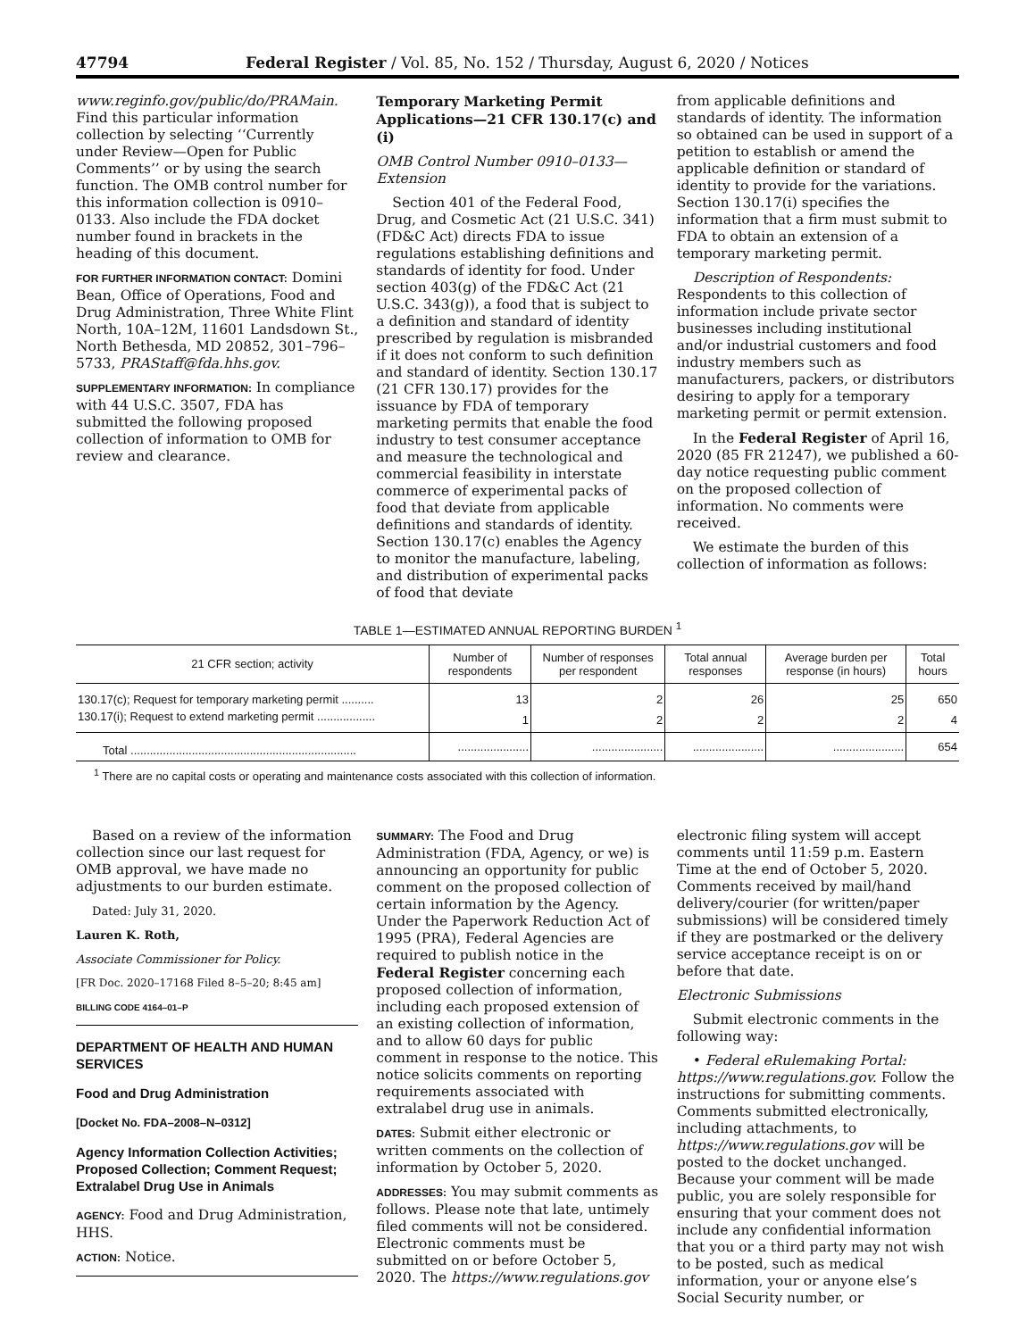47794 Federal Register / Vol. 85, No. 152 / Thursday, August 6, 2020 / Notices
www.reginfo.gov/public/do/PRAMain. Find this particular information collection by selecting ‘‘Currently under Review—Open for Public Comments’’ or by using the search function. The OMB control number for this information collection is 0910–0133. Also include the FDA docket number found in brackets in the heading of this document.
FOR FURTHER INFORMATION CONTACT: Domini Bean, Office of Operations, Food and Drug Administration, Three White Flint North, 10A–12M, 11601 Landsdown St., North Bethesda, MD 20852, 301–796–5733, PRAStaff@fda.hhs.gov.
SUPPLEMENTARY INFORMATION: In compliance with 44 U.S.C. 3507, FDA has submitted the following proposed collection of information to OMB for review and clearance.
Temporary Marketing Permit Applications—21 CFR 130.17(c) and (i)
OMB Control Number 0910–0133—Extension
Section 401 of the Federal Food, Drug, and Cosmetic Act (21 U.S.C. 341) (FD&C Act) directs FDA to issue regulations establishing definitions and standards of identity for food. Under section 403(g) of the FD&C Act (21 U.S.C. 343(g)), a food that is subject to a definition and standard of identity prescribed by regulation is misbranded if it does not conform to such definition and standard of identity. Section 130.17 (21 CFR 130.17) provides for the issuance by FDA of temporary marketing permits that enable the food industry to test consumer acceptance and measure the technological and commercial feasibility in interstate commerce of experimental packs of food that deviate from applicable definitions and standards of identity. Section 130.17(c) enables the Agency to monitor the manufacture, labeling, and distribution of experimental packs of food that deviate
from applicable definitions and standards of identity. The information so obtained can be used in support of a petition to establish or amend the applicable definition or standard of identity to provide for the variations. Section 130.17(i) specifies the information that a firm must submit to FDA to obtain an extension of a temporary marketing permit.
Description of Respondents: Respondents to this collection of information include private sector businesses including institutional and/or industrial customers and food industry members such as manufacturers, packers, or distributors desiring to apply for a temporary marketing permit or permit extension.
In the Federal Register of April 16, 2020 (85 FR 21247), we published a 60-day notice requesting public comment on the proposed collection of information. No comments were received.
We estimate the burden of this collection of information as follows:
TABLE 1—ESTIMATED ANNUAL REPORTING BURDEN <sup>1</sup>
| 21 CFR section; activity | Number of respondents | Number of responses per respondent | Total annual responses | Average burden per response (in hours) | Total hours |
| --- | --- | --- | --- | --- | --- |
| 130.17(c); Request for temporary marketing permit .......... | 13 | 2 | 26 | 25 | 650 |
| 130.17(i); Request to extend marketing permit .................. | 1 | 2 | 2 | 2 | 4 |
| Total ...................................................................... | ...................... | ...................... | ...................... | ...................... | 654 |
<sup>1</sup> There are no capital costs or operating and maintenance costs associated with this collection of information.
Based on a review of the information collection since our last request for OMB approval, we have made no adjustments to our burden estimate.
Dated: July 31, 2020.
Lauren K. Roth,
Associate Commissioner for Policy.
[FR Doc. 2020–17168 Filed 8–5–20; 8:45 am]
BILLING CODE 4164–01–P
DEPARTMENT OF HEALTH AND HUMAN SERVICES
Food and Drug Administration
[Docket No. FDA–2008–N–0312]
Agency Information Collection Activities; Proposed Collection; Comment Request; Extralabel Drug Use in Animals
AGENCY: Food and Drug Administration, HHS.
ACTION: Notice.
SUMMARY: The Food and Drug Administration (FDA, Agency, or we) is announcing an opportunity for public comment on the proposed collection of certain information by the Agency. Under the Paperwork Reduction Act of 1995 (PRA), Federal Agencies are required to publish notice in the Federal Register concerning each proposed collection of information, including each proposed extension of an existing collection of information, and to allow 60 days for public comment in response to the notice. This notice solicits comments on reporting requirements associated with extralabel drug use in animals.
DATES: Submit either electronic or written comments on the collection of information by October 5, 2020.
ADDRESSES: You may submit comments as follows. Please note that late, untimely filed comments will not be considered. Electronic comments must be submitted on or before October 5, 2020. The https://www.regulations.gov
electronic filing system will accept comments until 11:59 p.m. Eastern Time at the end of October 5, 2020. Comments received by mail/hand delivery/courier (for written/paper submissions) will be considered timely if they are postmarked or the delivery service acceptance receipt is on or before that date.
Electronic Submissions
Submit electronic comments in the following way:
• Federal eRulemaking Portal: https://www.regulations.gov. Follow the instructions for submitting comments. Comments submitted electronically, including attachments, to https://www.regulations.gov will be posted to the docket unchanged. Because your comment will be made public, you are solely responsible for ensuring that your comment does not include any confidential information that you or a third party may not wish to be posted, such as medical information, your or anyone else’s Social Security number, or